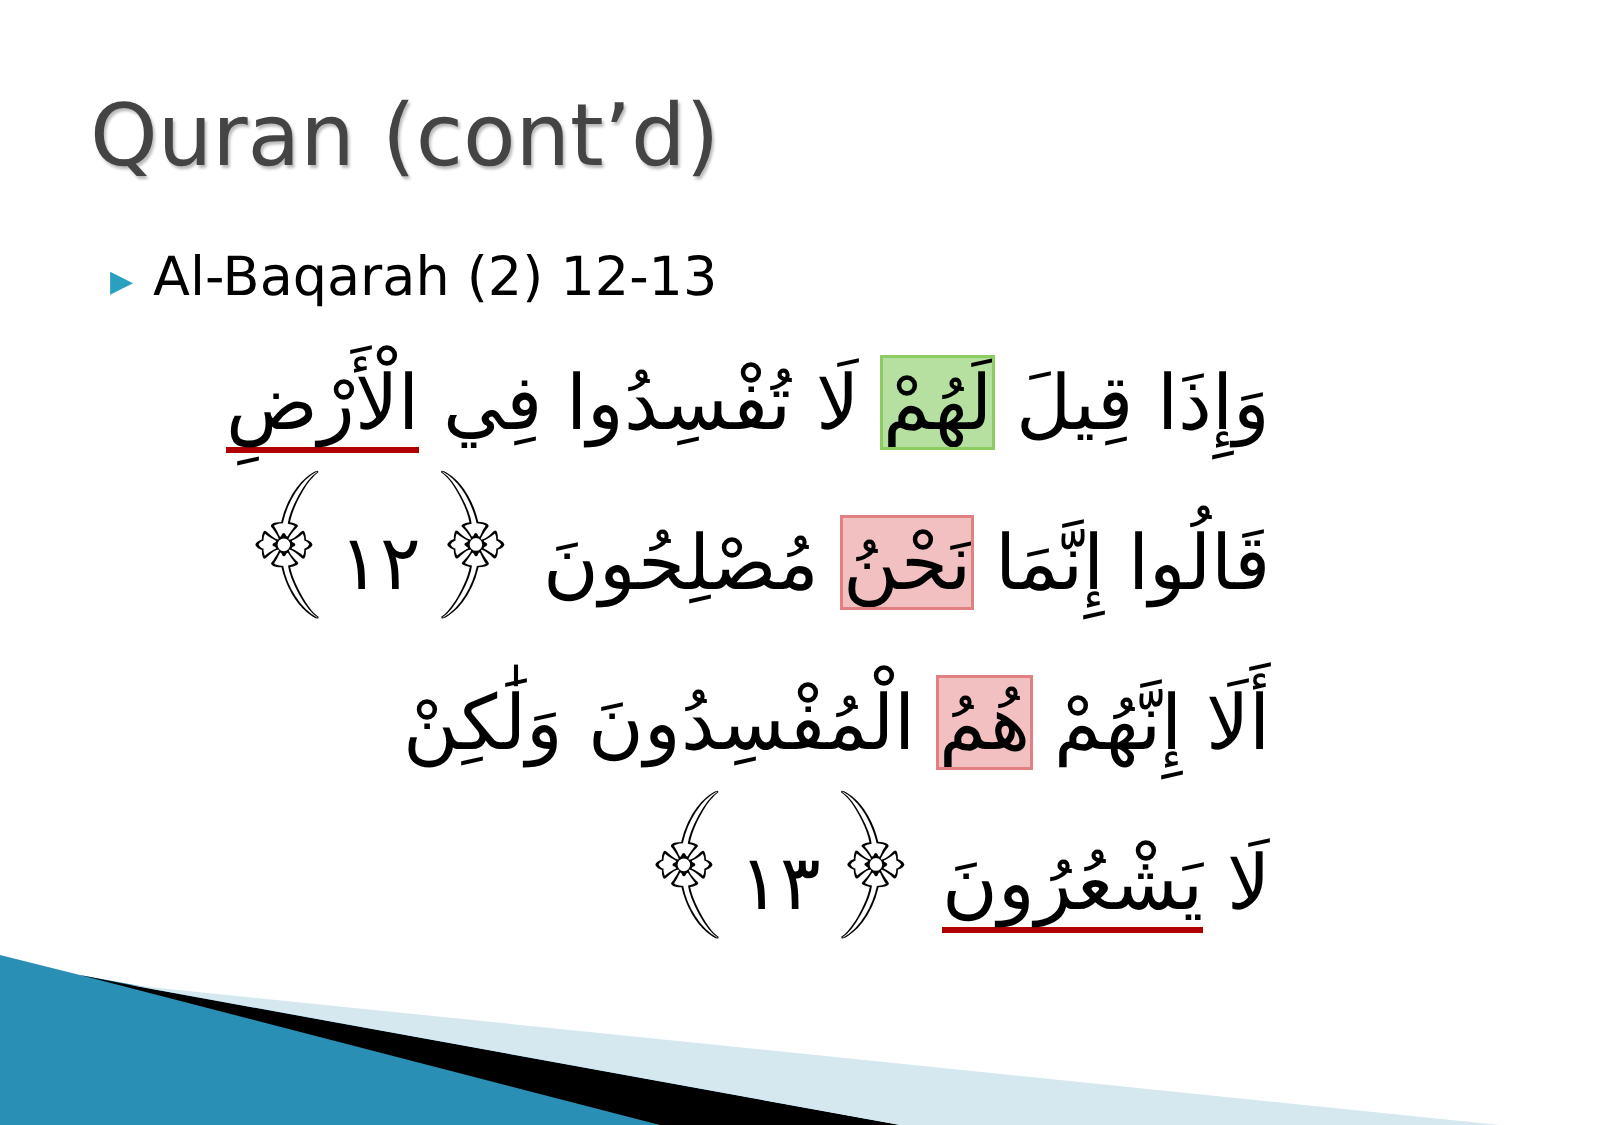Quran (cont’d)
▶ Al-Baqarah (2) 12-13
وَإِذَا قِيلَ لَهُمْ لَا تُفْسِدُوا فِي الْأَرْضِ
قَالُوا إِنَّمَا نَحْنُ مُصْلِحُونَ ﴿١٢﴾
أَلَا إِنَّهُمْ هُمُ الْمُفْسِدُونَ وَلَٰكِنْ
لَا يَشْعُرُونَ ﴿١٣﴾